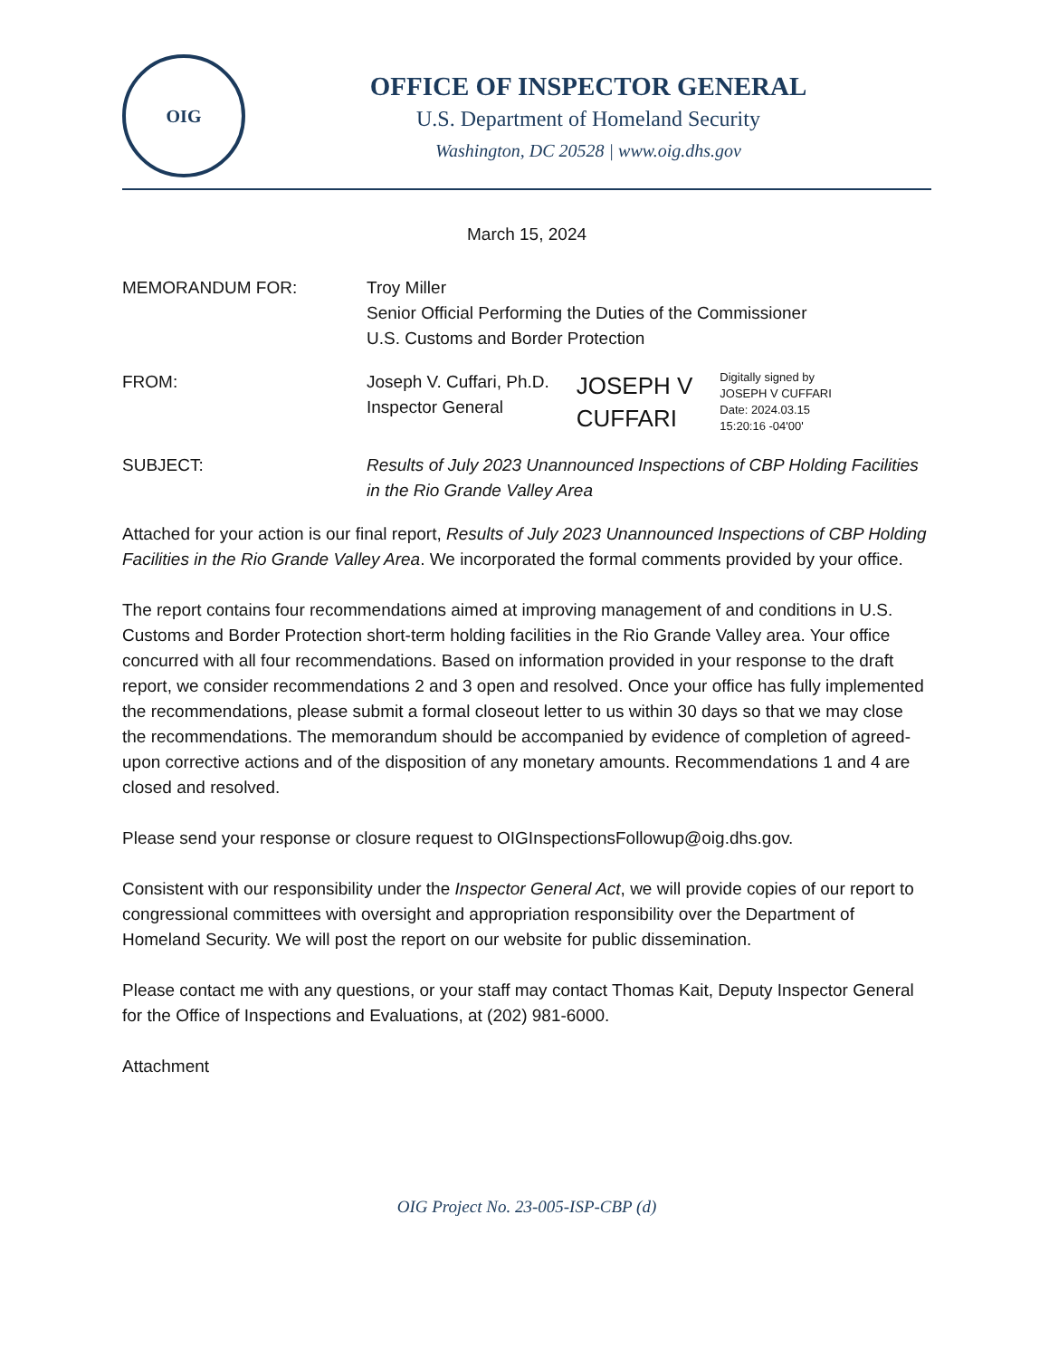OIG
OFFICE OF INSPECTOR GENERAL
U.S. Department of Homeland Security
Washington, DC 20528 | www.oig.dhs.gov
March 15, 2024
MEMORANDUM FOR: Troy Miller
Senior Official Performing the Duties of the Commissioner
U.S. Customs and Border Protection
FROM: Joseph V. Cuffari, Ph.D.
Inspector General
JOSEPH V
CUFFARI
Digitally signed by
JOSEPH V CUFFARI
Date: 2024.03.15
15:20:16 -04'00'
SUBJECT: Results of July 2023 Unannounced Inspections of CBP Holding Facilities in the Rio Grande Valley Area
Attached for your action is our final report, Results of July 2023 Unannounced Inspections of CBP Holding Facilities in the Rio Grande Valley Area. We incorporated the formal comments provided by your office.
The report contains four recommendations aimed at improving management of and conditions in U.S. Customs and Border Protection short-term holding facilities in the Rio Grande Valley area. Your office concurred with all four recommendations. Based on information provided in your response to the draft report, we consider recommendations 2 and 3 open and resolved. Once your office has fully implemented the recommendations, please submit a formal closeout letter to us within 30 days so that we may close the recommendations. The memorandum should be accompanied by evidence of completion of agreed-upon corrective actions and of the disposition of any monetary amounts. Recommendations 1 and 4 are closed and resolved.
Please send your response or closure request to OIGInspectionsFollowup@oig.dhs.gov.
Consistent with our responsibility under the Inspector General Act, we will provide copies of our report to congressional committees with oversight and appropriation responsibility over the Department of Homeland Security. We will post the report on our website for public dissemination.
Please contact me with any questions, or your staff may contact Thomas Kait, Deputy Inspector General for the Office of Inspections and Evaluations, at (202) 981-6000.
Attachment
OIG Project No. 23-005-ISP-CBP (d)